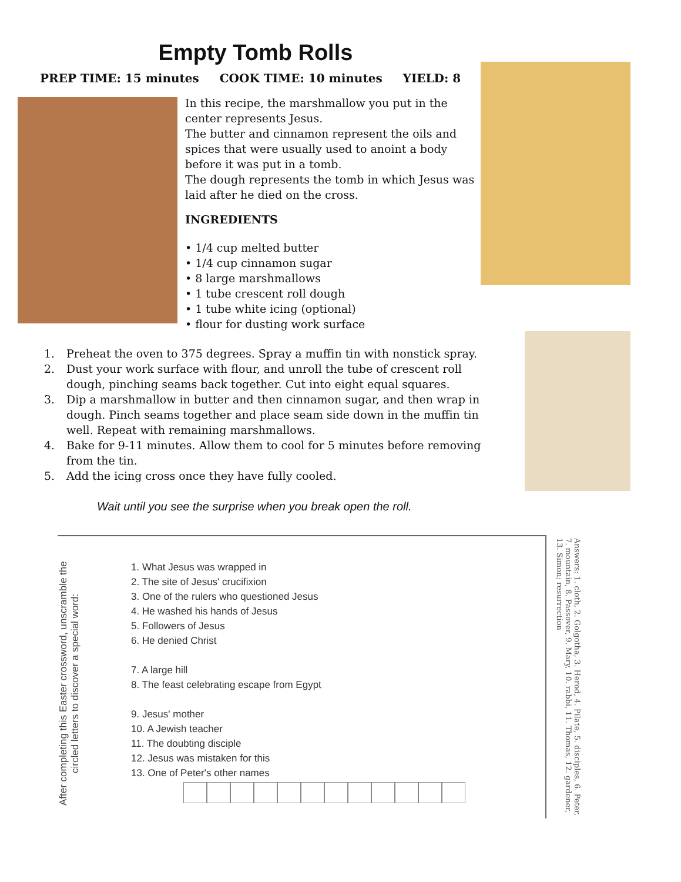Empty Tomb Rolls
PREP TIME: 15 minutes COOK TIME: 10 minutes YIELD: 8
In this recipe, the marshmallow you put in the center represents Jesus.
The butter and cinnamon represent the oils and spices that were usually used to anoint a body before it was put in a tomb.
The dough represents the tomb in which Jesus was laid after he died on the cross.
INGREDIENTS
• 1/4 cup melted butter
• 1/4 cup cinnamon sugar
• 8 large marshmallows
• 1 tube crescent roll dough
• 1 tube white icing (optional)
• flour for dusting work surface
1. Preheat the oven to 375 degrees. Spray a muffin tin with nonstick spray.
2. Dust your work surface with flour, and unroll the tube of crescent roll dough, pinching seams back together. Cut into eight equal squares.
3. Dip a marshmallow in butter and then cinnamon sugar, and then wrap in dough. Pinch seams together and place seam side down in the muffin tin well. Repeat with remaining marshmallows.
4. Bake for 9-11 minutes. Allow them to cool for 5 minutes before removing from the tin.
5. Add the icing cross once they have fully cooled.
Wait until you see the surprise when you break open the roll.
After completing this Easter crossword, unscramble the circled letters to discover a special word:
1. What Jesus was wrapped in
2. The site of Jesus' crucifixion
3. One of the rulers who questioned Jesus
4. He washed his hands of Jesus
5. Followers of Jesus
6. He denied Christ
7. A large hill
8. The feast celebrating escape from Egypt
9. Jesus' mother
10. A Jewish teacher
11. The doubting disciple
12. Jesus was mistaken for this
13. One of Peter's other names
Answers: 1. cloth, 2. Golgotha, 3. Herod, 4. Pilate, 5. disciples, 6. Peter, 7. mountain, 8. Passover, 9. Mary, 10. rabbi, 11. Thomas, 12. gardener, 13. Simon; resurrection